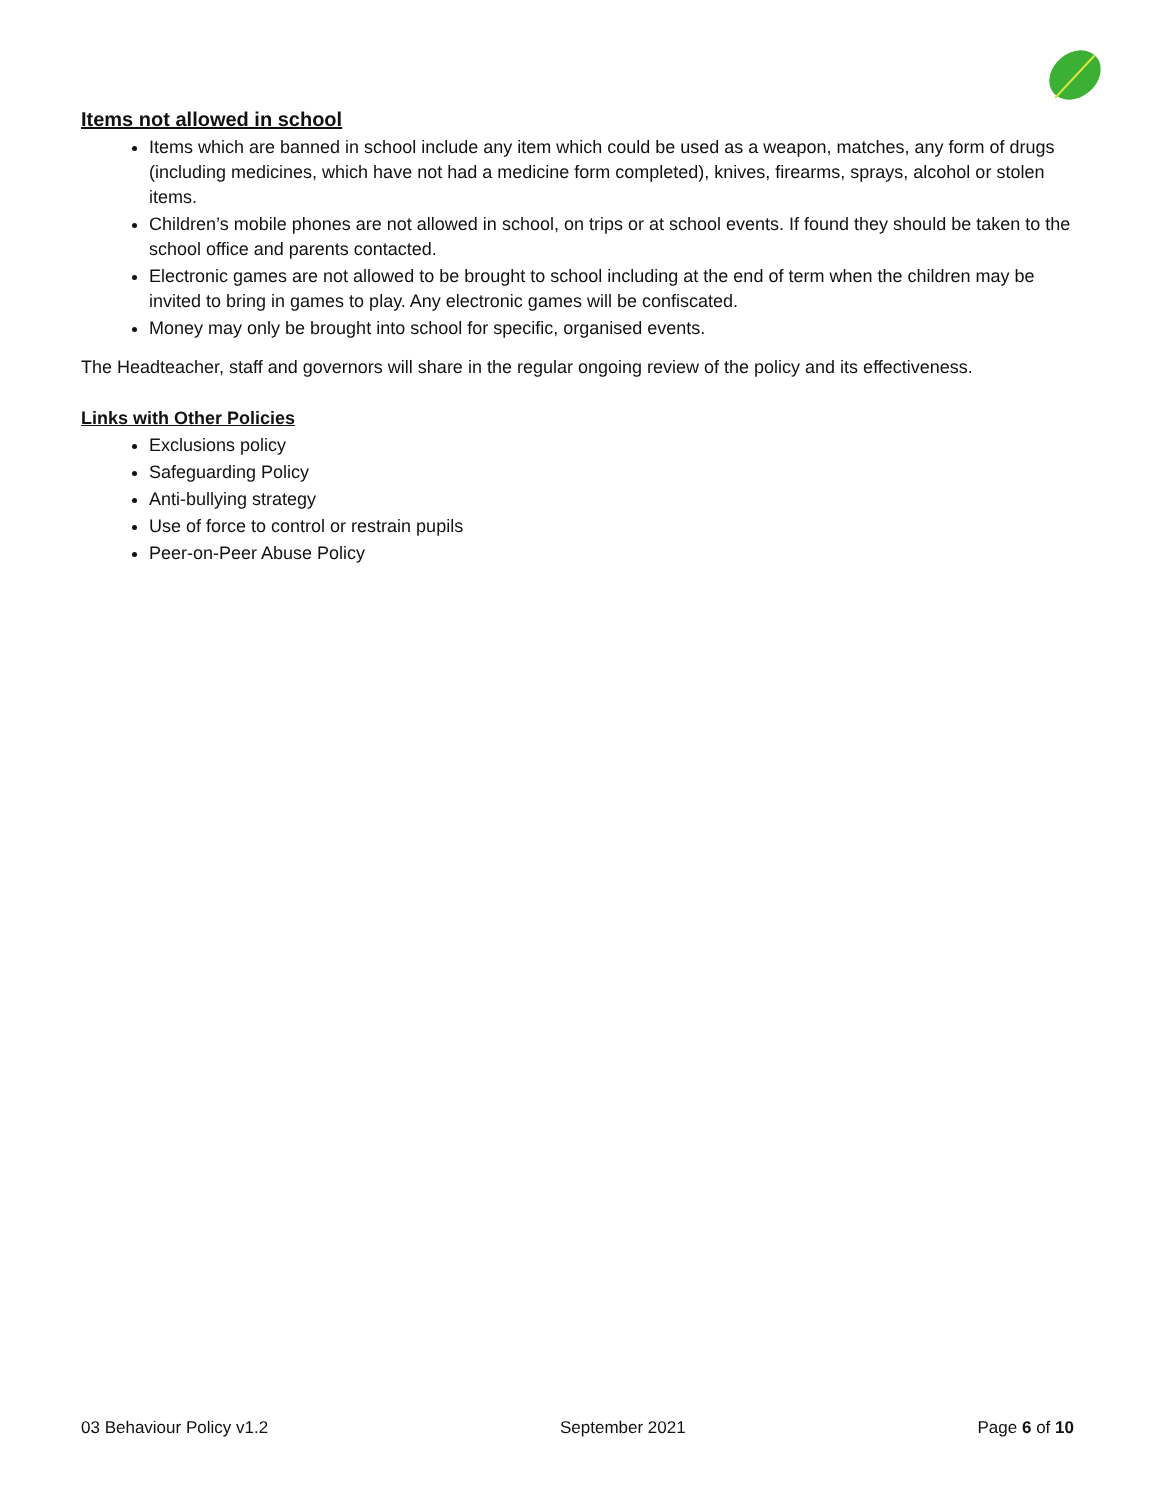Items not allowed in school
Items which are banned in school include any item which could be used as a weapon, matches, any form of drugs (including medicines, which have not had a medicine form completed), knives, firearms, sprays, alcohol or stolen items.
Children’s mobile phones are not allowed in school, on trips or at school events. If found they should be taken to the school office and parents contacted.
Electronic games are not allowed to be brought to school including at the end of term when the children may be invited to bring in games to play. Any electronic games will be confiscated.
Money may only be brought into school for specific, organised events.
The Headteacher, staff and governors will share in the regular ongoing review of the policy and its effectiveness.
Links with Other Policies
Exclusions policy
Safeguarding Policy
Anti-bullying strategy
Use of force to control or restrain pupils
Peer-on-Peer Abuse Policy
03 Behaviour Policy v1.2 September 2021 Page 6 of 10